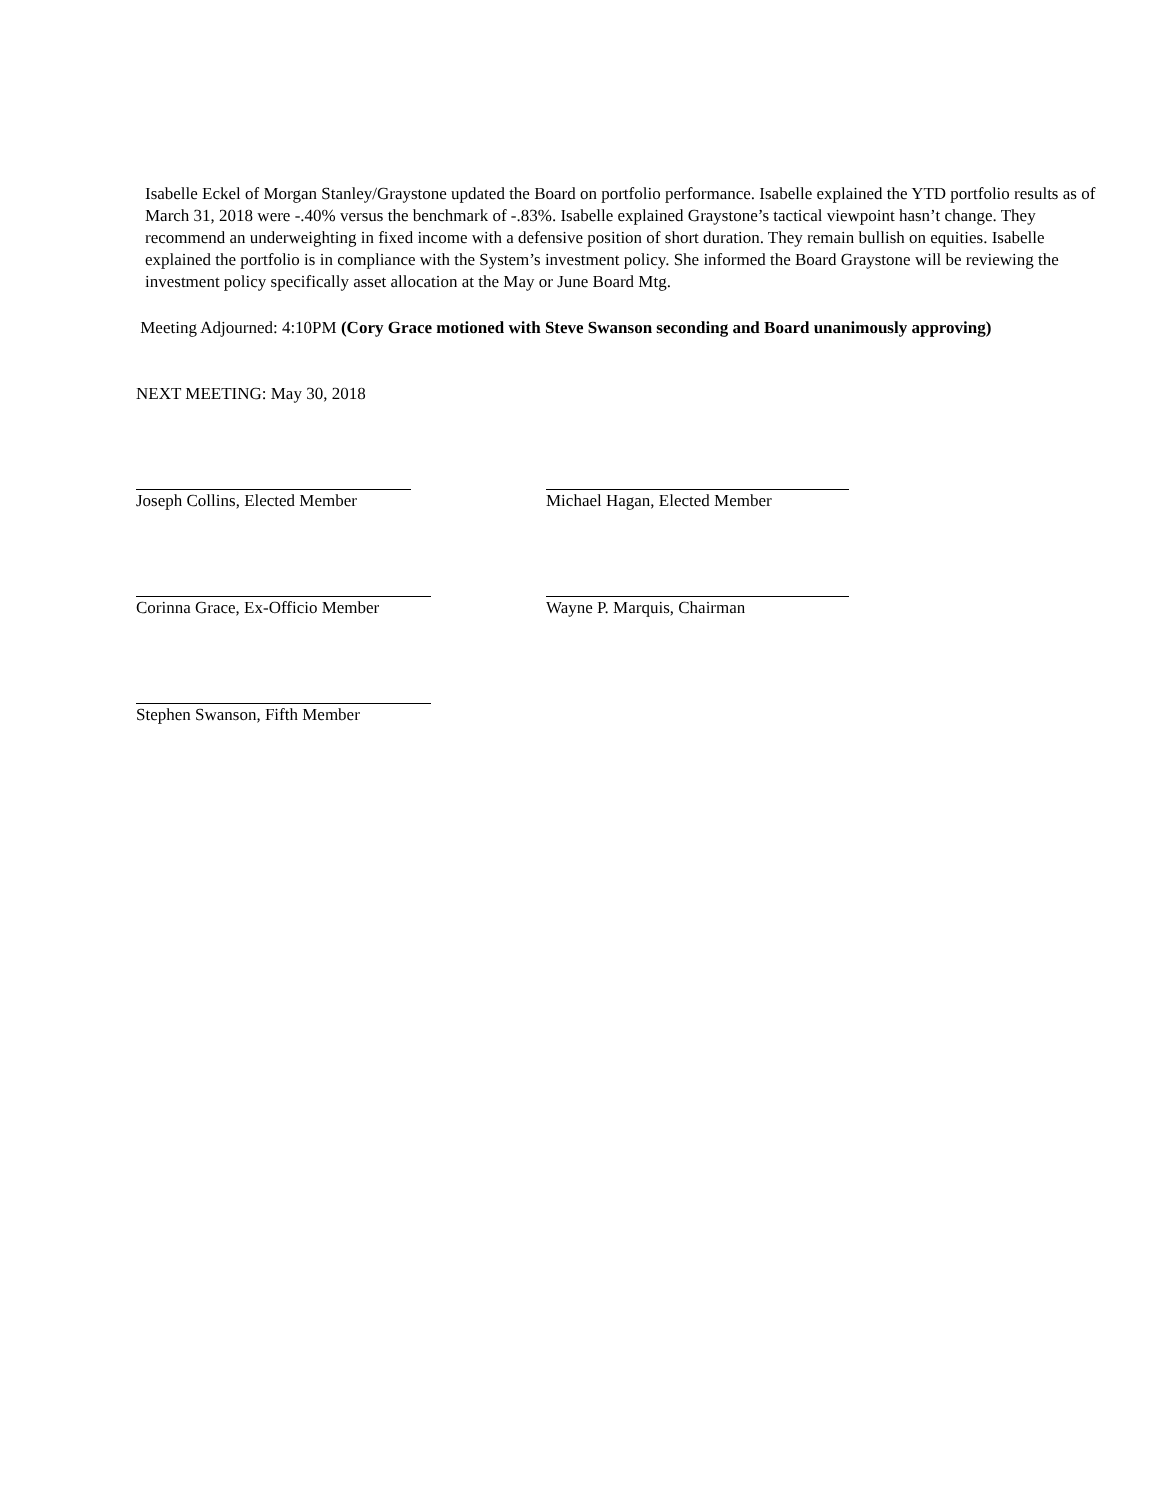Isabelle Eckel of Morgan Stanley/Graystone updated the Board on portfolio performance. Isabelle explained the YTD portfolio results as of March 31, 2018 were -.40% versus the benchmark of -.83%. Isabelle explained Graystone’s tactical viewpoint hasn’t change. They recommend an underweighting in fixed income with a defensive position of short duration. They remain bullish on equities. Isabelle explained the portfolio is in compliance with the System’s investment policy. She informed the Board Graystone will be reviewing the investment policy specifically asset allocation at the May or June Board Mtg.
Meeting Adjourned: 4:10PM (Cory Grace motioned with Steve Swanson seconding and Board unanimously approving)
NEXT MEETING: May 30, 2018
Joseph Collins, Elected Member Michael Hagan, Elected Member
Corinna Grace, Ex-Officio Member Wayne P. Marquis, Chairman
Stephen Swanson, Fifth Member